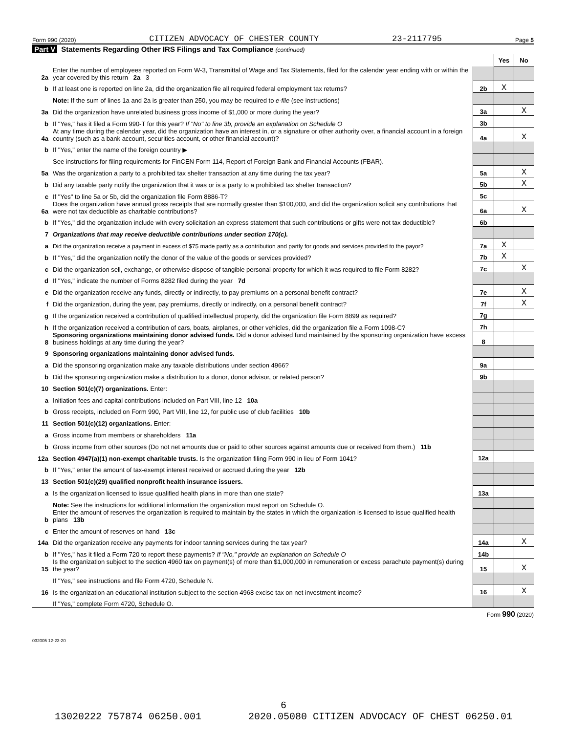Form 990 (2020) CITIZEN ADVOCACY OF CHESTER COUNTY 23-2117795 Page 5
Part V Statements Regarding Other IRS Filings and Tax Compliance (continued)
| | | | Yes | No |
| 2a | Enter the number of employees reported on Form W-3, Transmittal of Wage and Tax Statements, filed for the calendar year ending with or within the year covered by this return 2a 3 | | | |
| b | If at least one is reported on line 2a, did the organization file all required federal employment tax returns? | 2b | X | |
| | Note: If the sum of lines 1a and 2a is greater than 250, you may be required to e-file (see instructions) | | | |
| 3a | Did the organization have unrelated business gross income of $1,000 or more during the year? | 3a | | X |
| b | If "Yes," has it filed a Form 990-T for this year? If "No" to line 3b, provide an explanation on Schedule O | 3b | | |
| 4a | At any time during the calendar year, did the organization have an interest in, or a signature or other authority over, a financial account in a foreign country (such as a bank account, securities account, or other financial account)? | 4a | | X |
| b | If "Yes," enter the name of the foreign country ▶ | | | |
| | See instructions for filing requirements for FinCEN Form 114, Report of Foreign Bank and Financial Accounts (FBAR). | | | |
| 5a | Was the organization a party to a prohibited tax shelter transaction at any time during the tax year? | 5a | | X |
| b | Did any taxable party notify the organization that it was or is a party to a prohibited tax shelter transaction? | 5b | | X |
| c | If "Yes" to line 5a or 5b, did the organization file Form 8886-T? | 5c | | |
| 6a | Does the organization have annual gross receipts that are normally greater than $100,000, and did the organization solicit any contributions that were not tax deductible as charitable contributions? | 6a | | X |
| b | If "Yes," did the organization include with every solicitation an express statement that such contributions or gifts were not tax deductible? | 6b | | |
| 7 | Organizations that may receive deductible contributions under section 170(c). | | | |
| a | Did the organization receive a payment in excess of $75 made partly as a contribution and partly for goods and services provided to the payor? | 7a | X | |
| b | If "Yes," did the organization notify the donor of the value of the goods or services provided? | 7b | X | |
| c | Did the organization sell, exchange, or otherwise dispose of tangible personal property for which it was required to file Form 8282? | 7c | | X |
| d | If "Yes," indicate the number of Forms 8282 filed during the year 7d | | | |
| e | Did the organization receive any funds, directly or indirectly, to pay premiums on a personal benefit contract? | 7e | | X |
| f | Did the organization, during the year, pay premiums, directly or indirectly, on a personal benefit contract? | 7f | | X |
| g | If the organization received a contribution of qualified intellectual property, did the organization file Form 8899 as required? | 7g | | |
| h | If the organization received a contribution of cars, boats, airplanes, or other vehicles, did the organization file a Form 1098-C? | 7h | | |
| 8 | Sponsoring organizations maintaining donor advised funds. Did a donor advised fund maintained by the sponsoring organization have excess business holdings at any time during the year? | 8 | | |
| 9 | Sponsoring organizations maintaining donor advised funds. | | | |
| a | Did the sponsoring organization make any taxable distributions under section 4966? | 9a | | |
| b | Did the sponsoring organization make a distribution to a donor, donor advisor, or related person? | 9b | | |
| 10 | Section 501(c)(7) organizations. Enter: | | | |
| a | Initiation fees and capital contributions included on Part VIII, line 12 10a | | | |
| b | Gross receipts, included on Form 990, Part VIII, line 12, for public use of club facilities 10b | | | |
| 11 | Section 501(c)(12) organizations. Enter: | | | |
| a | Gross income from members or shareholders 11a | | | |
| b | Gross income from other sources (Do not net amounts due or paid to other sources against amounts due or received from them.) 11b | | | |
| 12a | Section 4947(a)(1) non-exempt charitable trusts. Is the organization filing Form 990 in lieu of Form 1041? | 12a | | |
| b | If "Yes," enter the amount of tax-exempt interest received or accrued during the year 12b | | | |
| 13 | Section 501(c)(29) qualified nonprofit health insurance issuers. | | | |
| a | Is the organization licensed to issue qualified health plans in more than one state? | 13a | | |
| | Note: See the instructions for additional information the organization must report on Schedule O. | | | |
| b | Enter the amount of reserves the organization is required to maintain by the states in which the organization is licensed to issue qualified health plans 13b | | | |
| c | Enter the amount of reserves on hand 13c | | | |
| 14a | Did the organization receive any payments for indoor tanning services during the tax year? | 14a | | X |
| b | If "Yes," has it filed a Form 720 to report these payments? If "No," provide an explanation on Schedule O | 14b | | |
| 15 | Is the organization subject to the section 4960 tax on payment(s) of more than $1,000,000 in remuneration or excess parachute payment(s) during the year? | 15 | | X |
| | If "Yes," see instructions and file Form 4720, Schedule N. | | | |
| 16 | Is the organization an educational institution subject to the section 4968 excise tax on net investment income? | 16 | | X |
| | If "Yes," complete Form 4720, Schedule O. | | | |
Form 990 (2020)
032005 12-23-20
6
13020222 757874 06250.001 2020.05080 CITIZEN ADVOCACY OF CHEST 06250.01